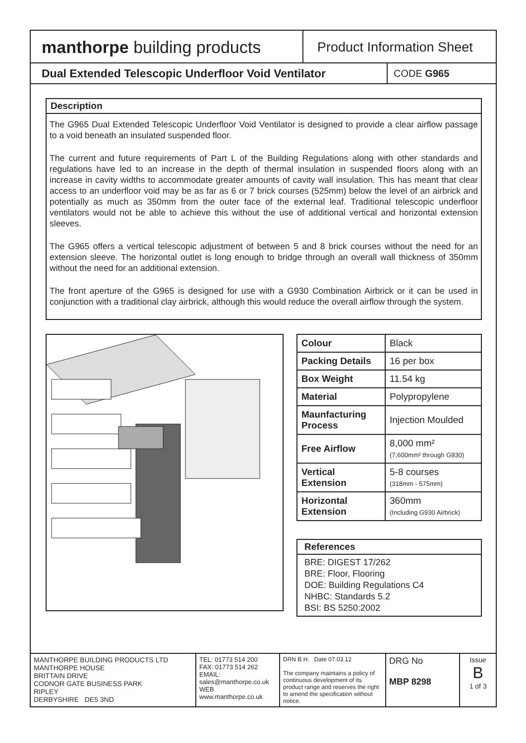manthorpe building products
Product Information Sheet
Dual Extended Telescopic Underfloor Void Ventilator
CODE G965
Description
The G965 Dual Extended Telescopic Underfloor Void Ventilator is designed to provide a clear airflow passage to a void beneath an insulated suspended floor.
The current and future requirements of Part L of the Building Regulations along with other standards and regulations have led to an increase in the depth of thermal insulation in suspended floors along with an increase in cavity widths to accommodate greater amounts of cavity wall insulation. This has meant that clear access to an underfloor void may be as far as 6 or 7 brick courses (525mm) below the level of an airbrick and potentially as much as 350mm from the outer face of the external leaf. Traditional telescopic underfloor ventilators would not be able to achieve this without the use of additional vertical and horizontal extension sleeves.
The G965 offers a vertical telescopic adjustment of between 5 and 8 brick courses without the need for an extension sleeve. The horizontal outlet is long enough to bridge through an overall wall thickness of 350mm without the need for an additional extension.
The front aperture of the G965 is designed for use with a G930 Combination Airbrick or it can be used in conjunction with a traditional clay airbrick, although this would reduce the overall airflow through the system.
| Colour | Black |
| Packing Details | 16 per box |
| Box Weight | 11.54 kg |
| Material | Polypropylene |
| Maunfacturing Process | Injection Moulded |
| Free Airflow | 8,000 mm² (7,600mm² through G930) |
| Vertical Extension | 5-8 courses (318mm - 575mm) |
| Horizontal Extension | 360mm (Including G930 Airbrick) |
References
BRE: DIGEST 17/262
BRE: Floor, Flooring
DOE: Building Regulations C4
NHBC: Standards 5.2
BSI: BS 5250:2002
| MANTHORPE BUILDING PRODUCTS LTD MANTHORPE HOUSE BRITTAIN DRIVE CODNOR GATE BUSINESS PARK RIPLEY DERBYSHIRE DE5 3ND | TEL: 01773 514 200 FAX: 01773 514 262 EMAIL: sales@manthorpe.co.uk WEB www.manthorpe.co.uk | DRN B.H. Date 07.03.12 The company maintains a policy of continuous development of its product range and reserves the right to amend the specification without notice. | DRG No MBP 8298 | Issue B 1 of 3 |